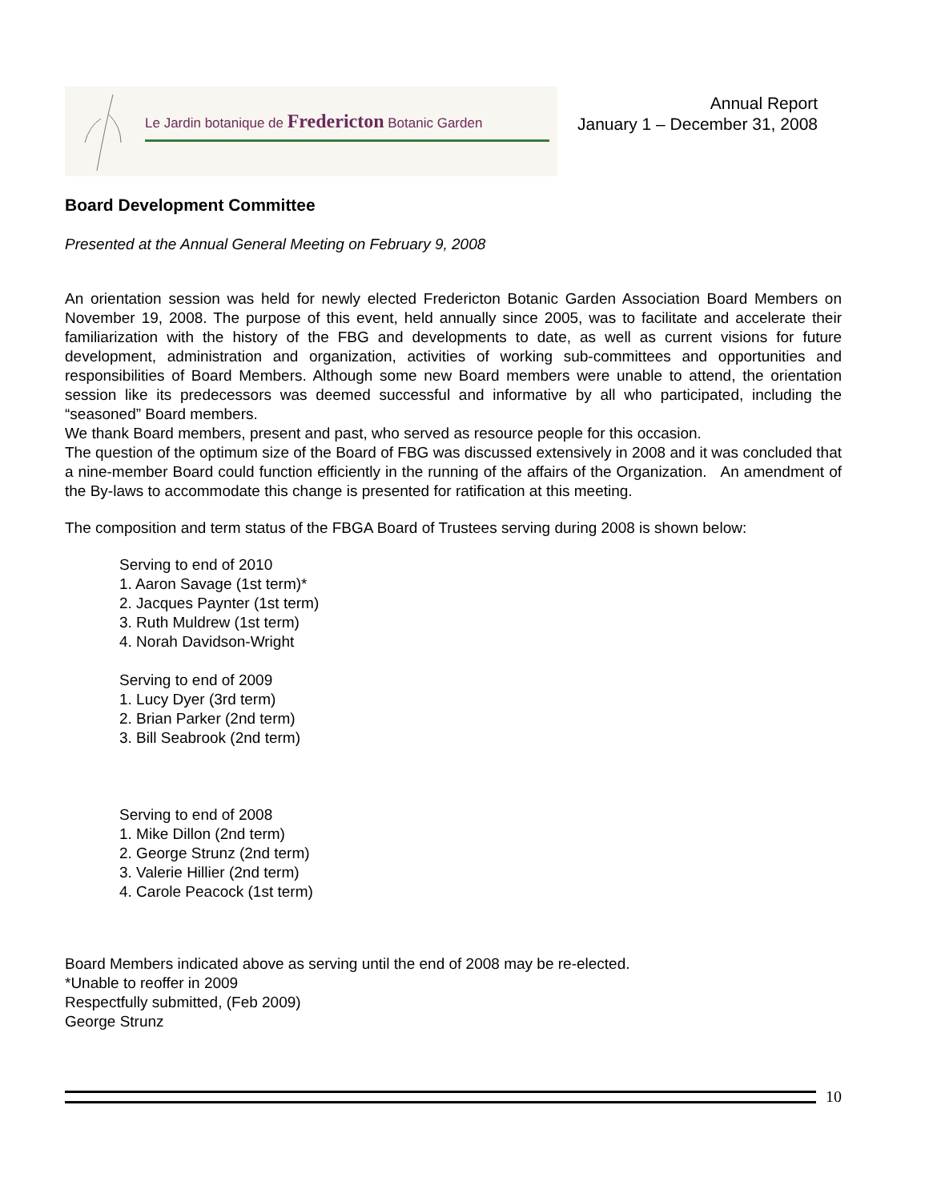Le Jardin botanique de Fredericton Botanic Garden
Annual Report
January 1 – December 31, 2008
Board Development Committee
Presented at the Annual General Meeting on February 9, 2008
An orientation session was held for newly elected Fredericton Botanic Garden Association Board Members on November 19, 2008. The purpose of this event, held annually since 2005, was to facilitate and accelerate their familiarization with the history of the FBG and developments to date, as well as current visions for future development, administration and organization, activities of working sub-committees and opportunities and responsibilities of Board Members. Although some new Board members were unable to attend, the orientation session like its predecessors was deemed successful and informative by all who participated, including the “seasoned” Board members.
We thank Board members, present and past, who served as resource people for this occasion.
The question of the optimum size of the Board of FBG was discussed extensively in 2008 and it was concluded that a nine-member Board could function efficiently in the running of the affairs of the Organization. An amendment of the By-laws to accommodate this change is presented for ratification at this meeting.
The composition and term status of the FBGA Board of Trustees serving during 2008 is shown below:
Serving to end of 2010
1. Aaron Savage (1st term)*
2. Jacques Paynter (1st term)
3. Ruth Muldrew (1st term)
4. Norah Davidson-Wright
Serving to end of 2009
1. Lucy Dyer (3rd term)
2. Brian Parker (2nd term)
3. Bill Seabrook (2nd term)
Serving to end of 2008
1. Mike Dillon (2nd term)
2. George Strunz (2nd term)
3. Valerie Hillier (2nd term)
4. Carole Peacock (1st term)
Board Members indicated above as serving until the end of 2008 may be re-elected.
*Unable to reoffer in 2009
Respectfully submitted, (Feb 2009)
George Strunz
10